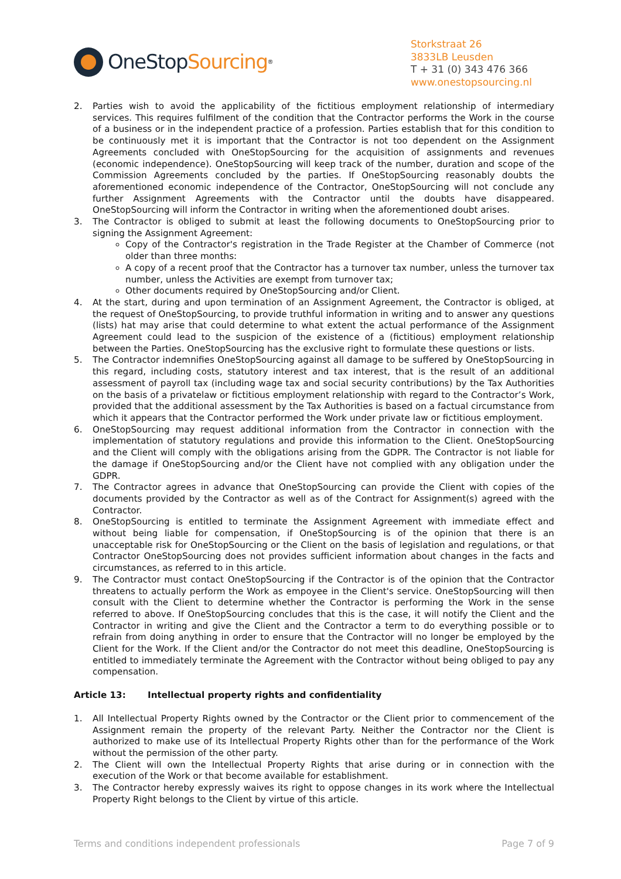OneStop Sourcing<sup>®</sup>
Storkstraat 26
3833LB Leusden
T + 31 (0) 343 476 366
www.onestopsourcing.nl
2. Parties wish to avoid the applicability of the fictitious employment relationship of intermediary services. This requires fulfilment of the condition that the Contractor performs the Work in the course of a business or in the independent practice of a profession. Parties establish that for this condition to be continuously met it is important that the Contractor is not too dependent on the Assignment Agreements concluded with OneStopSourcing for the acquisition of assignments and revenues (economic independence). OneStopSourcing will keep track of the number, duration and scope of the Commission Agreements concluded by the parties. If OneStopSourcing reasonably doubts the aforementioned economic independence of the Contractor, OneStopSourcing will not conclude any further Assignment Agreements with the Contractor until the doubts have disappeared. OneStopSourcing will inform the Contractor in writing when the aforementioned doubt arises.
3. The Contractor is obliged to submit at least the following documents to OneStopSourcing prior to signing the Assignment Agreement:
Copy of the Contractor's registration in the Trade Register at the Chamber of Commerce (not older than three months:
A copy of a recent proof that the Contractor has a turnover tax number, unless the turnover tax number, unless the Activities are exempt from turnover tax;
Other documents required by OneStopSourcing and/or Client.
4. At the start, during and upon termination of an Assignment Agreement, the Contractor is obliged, at the request of OneStopSourcing, to provide truthful information in writing and to answer any questions (lists) hat may arise that could determine to what extent the actual performance of the Assignment Agreement could lead to the suspicion of the existence of a (fictitious) employment relationship between the Parties. OneStopSourcing has the exclusive right to formulate these questions or lists.
5. The Contractor indemnifies OneStopSourcing against all damage to be suffered by OneStopSourcing in this regard, including costs, statutory interest and tax interest, that is the result of an additional assessment of payroll tax (including wage tax and social security contributions) by the Tax Authorities on the basis of a privatelaw or fictitious employment relationship with regard to the Contractor’s Work, provided that the additional assessment by the Tax Authorities is based on a factual circumstance from which it appears that the Contractor performed the Work under private law or fictitious employment.
6. OneStopSourcing may request additional information from the Contractor in connection with the implementation of statutory regulations and provide this information to the Client. OneStopSourcing and the Client will comply with the obligations arising from the GDPR. The Contractor is not liable for the damage if OneStopSourcing and/or the Client have not complied with any obligation under the GDPR.
7. The Contractor agrees in advance that OneStopSourcing can provide the Client with copies of the documents provided by the Contractor as well as of the Contract for Assignment(s) agreed with the Contractor.
8. OneStopSourcing is entitled to terminate the Assignment Agreement with immediate effect and without being liable for compensation, if OneStopSourcing is of the opinion that there is an unacceptable risk for OneStopSourcing or the Client on the basis of legislation and regulations, or that Contractor OneStopSourcing does not provides sufficient information about changes in the facts and circumstances, as referred to in this article.
9. The Contractor must contact OneStopSourcing if the Contractor is of the opinion that the Contractor threatens to actually perform the Work as empoyee in the Client's service. OneStopSourcing will then consult with the Client to determine whether the Contractor is performing the Work in the sense referred to above. If OneStopSourcing concludes that this is the case, it will notify the Client and the Contractor in writing and give the Client and the Contractor a term to do everything possible or to refrain from doing anything in order to ensure that the Contractor will no longer be employed by the Client for the Work. If the Client and/or the Contractor do not meet this deadline, OneStopSourcing is entitled to immediately terminate the Agreement with the Contractor without being obliged to pay any compensation.
Article 13: Intellectual property rights and confidentiality
1. All Intellectual Property Rights owned by the Contractor or the Client prior to commencement of the Assignment remain the property of the relevant Party. Neither the Contractor nor the Client is authorized to make use of its Intellectual Property Rights other than for the performance of the Work without the permission of the other party.
2. The Client will own the Intellectual Property Rights that arise during or in connection with the execution of the Work or that become available for establishment.
3. The Contractor hereby expressly waives its right to oppose changes in its work where the Intellectual Property Right belongs to the Client by virtue of this article.
Terms and conditions independent professionals Page 7 of 9